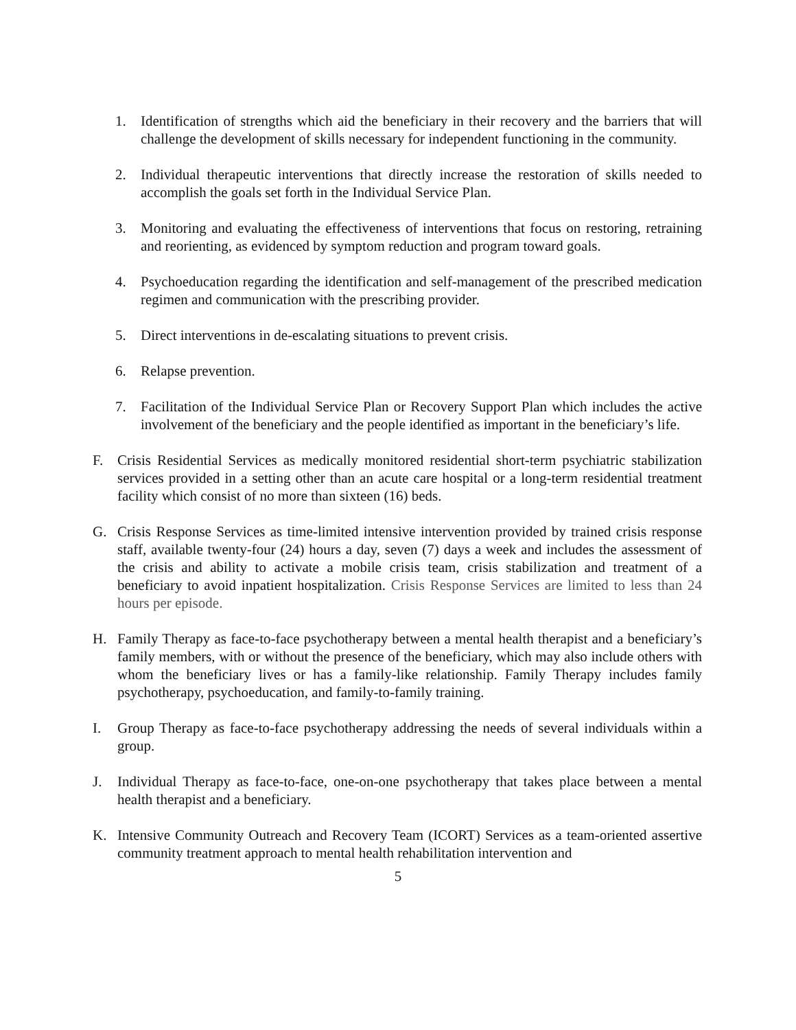1. Identification of strengths which aid the beneficiary in their recovery and the barriers that will challenge the development of skills necessary for independent functioning in the community.
2. Individual therapeutic interventions that directly increase the restoration of skills needed to accomplish the goals set forth in the Individual Service Plan.
3. Monitoring and evaluating the effectiveness of interventions that focus on restoring, retraining and reorienting, as evidenced by symptom reduction and program toward goals.
4. Psychoeducation regarding the identification and self-management of the prescribed medication regimen and communication with the prescribing provider.
5. Direct interventions in de-escalating situations to prevent crisis.
6. Relapse prevention.
7. Facilitation of the Individual Service Plan or Recovery Support Plan which includes the active involvement of the beneficiary and the people identified as important in the beneficiary’s life.
F. Crisis Residential Services as medically monitored residential short-term psychiatric stabilization services provided in a setting other than an acute care hospital or a long-term residential treatment facility which consist of no more than sixteen (16) beds.
G. Crisis Response Services as time-limited intensive intervention provided by trained crisis response staff, available twenty-four (24) hours a day, seven (7) days a week and includes the assessment of the crisis and ability to activate a mobile crisis team, crisis stabilization and treatment of a beneficiary to avoid inpatient hospitalization. Crisis Response Services are limited to less than 24 hours per episode.
H. Family Therapy as face-to-face psychotherapy between a mental health therapist and a beneficiary’s family members, with or without the presence of the beneficiary, which may also include others with whom the beneficiary lives or has a family-like relationship. Family Therapy includes family psychotherapy, psychoeducation, and family-to-family training.
I. Group Therapy as face-to-face psychotherapy addressing the needs of several individuals within a group.
J. Individual Therapy as face-to-face, one-on-one psychotherapy that takes place between a mental health therapist and a beneficiary.
K. Intensive Community Outreach and Recovery Team (ICORT) Services as a team-oriented assertive community treatment approach to mental health rehabilitation intervention and
5